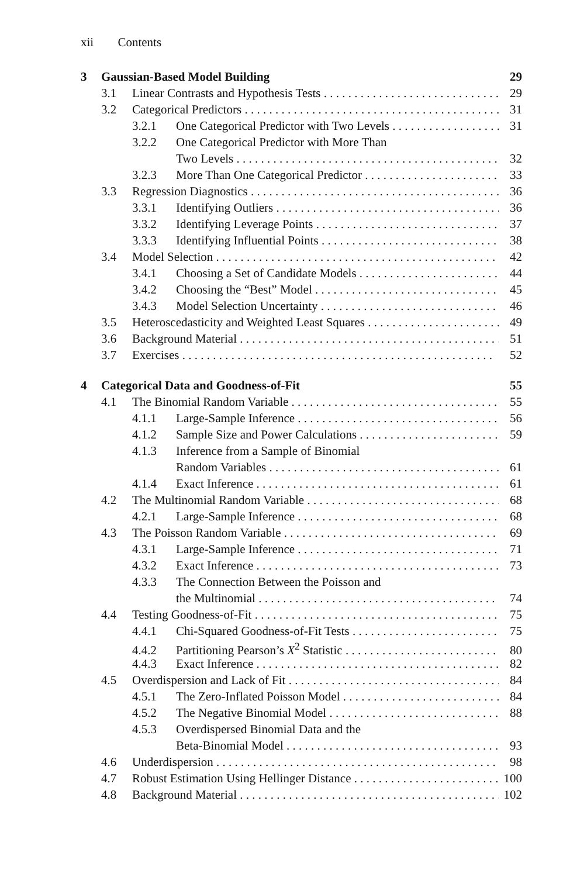xii Contents
3 Gaussian-Based Model Building 29
3.1 Linear Contrasts and Hypothesis Tests 29
3.2 Categorical Predictors 31
3.2.1 One Categorical Predictor with Two Levels 31
3.2.2 One Categorical Predictor with More Than
Two Levels 32
3.2.3 More Than One Categorical Predictor 33
3.3 Regression Diagnostics 36
3.3.1 Identifying Outliers 36
3.3.2 Identifying Leverage Points 37
3.3.3 Identifying Influential Points 38
3.4 Model Selection 42
3.4.1 Choosing a Set of Candidate Models 44
3.4.2 Choosing the “Best” Model 45
3.4.3 Model Selection Uncertainty 46
3.5 Heteroscedasticity and Weighted Least Squares 49
3.6 Background Material 51
3.7 Exercises 52
4 Categorical Data and Goodness-of-Fit 55
4.1 The Binomial Random Variable 55
4.1.1 Large-Sample Inference 56
4.1.2 Sample Size and Power Calculations 59
4.1.3 Inference from a Sample of Binomial
Random Variables 61
4.1.4 Exact Inference 61
4.2 The Multinomial Random Variable 68
4.2.1 Large-Sample Inference 68
4.3 The Poisson Random Variable 69
4.3.1 Large-Sample Inference 71
4.3.2 Exact Inference 73
4.3.3 The Connection Between the Poisson and
the Multinomial 74
4.4 Testing Goodness-of-Fit 75
4.4.1 Chi-Squared Goodness-of-Fit Tests 75
4.4.2 Partitioning Pearson’s X<sup>2</sup> Statistic 80
4.4.3 Exact Inference 82
4.5 Overdispersion and Lack of Fit 84
4.5.1 The Zero-Inflated Poisson Model 84
4.5.2 The Negative Binomial Model 88
4.5.3 Overdispersed Binomial Data and the
Beta-Binomial Model 93
4.6 Underdispersion 98
4.7 Robust Estimation Using Hellinger Distance 100
4.8 Background Material 102